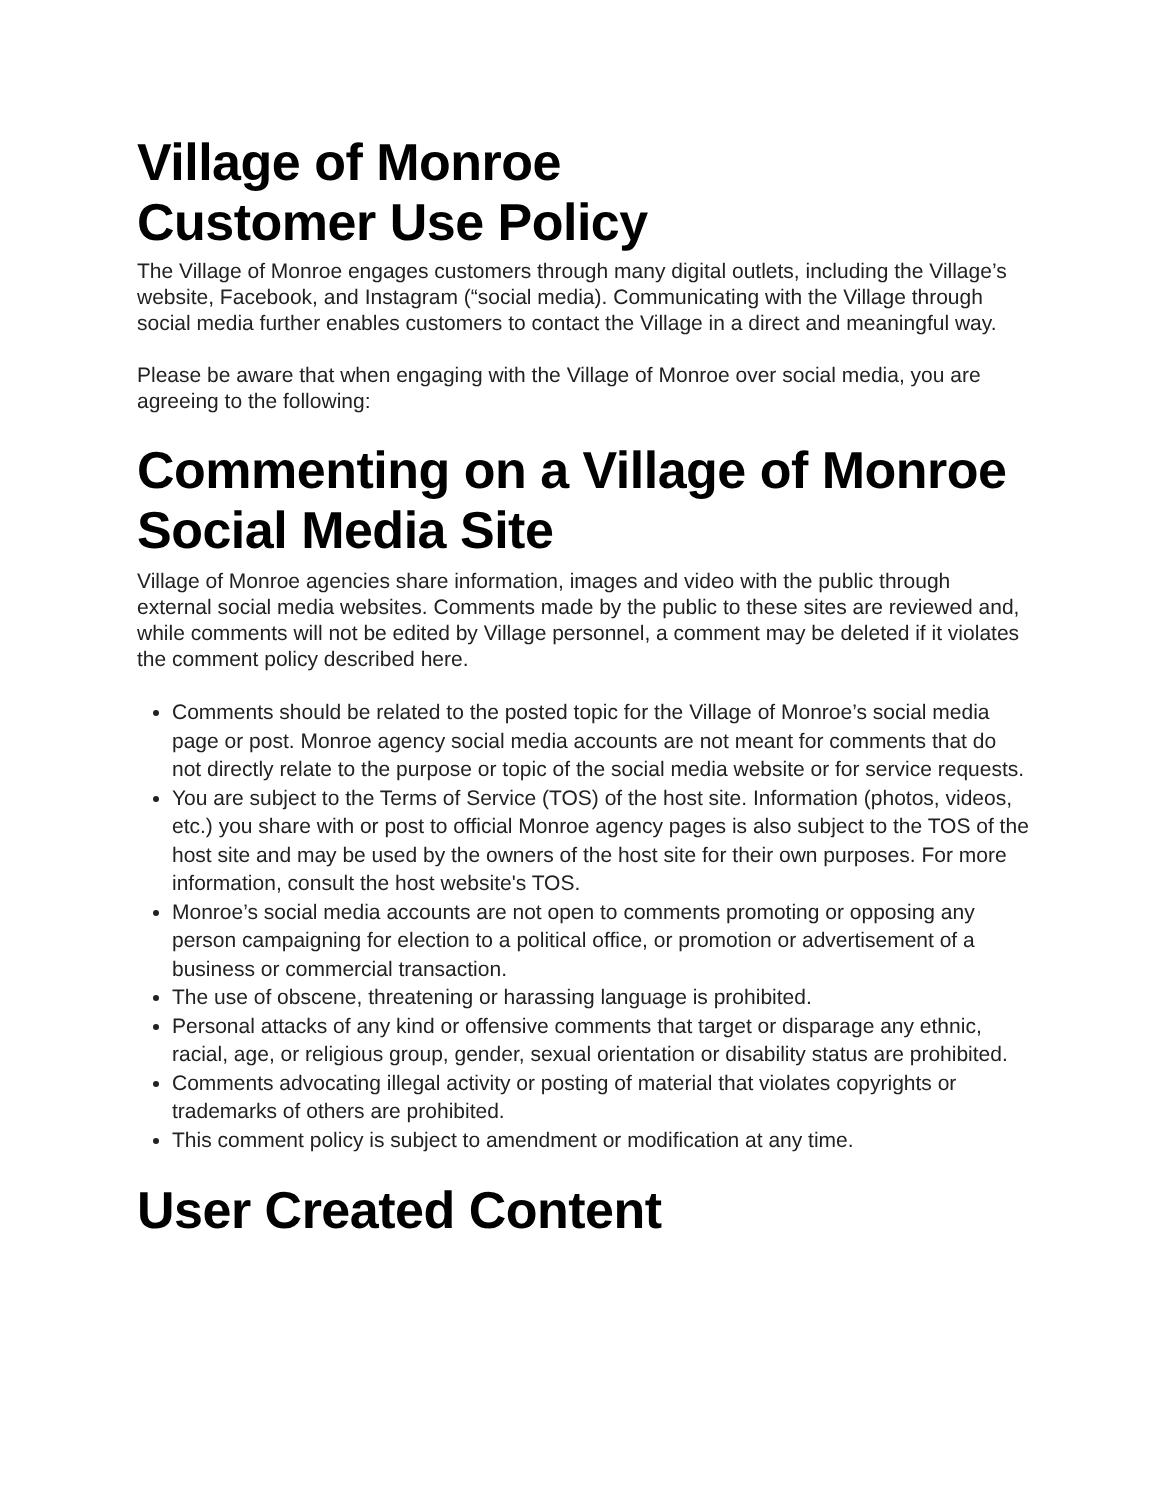Village of Monroe
Customer Use Policy
The Village of Monroe engages customers through many digital outlets, including the Village’s website, Facebook, and Instagram (“social media). Communicating with the Village through social media further enables customers to contact the Village in a direct and meaningful way.
Please be aware that when engaging with the Village of Monroe over social media, you are agreeing to the following:
Commenting on a Village of Monroe Social Media Site
Village of Monroe agencies share information, images and video with the public through external social media websites. Comments made by the public to these sites are reviewed and, while comments will not be edited by Village personnel, a comment may be deleted if it violates the comment policy described here.
Comments should be related to the posted topic for the Village of Monroe’s social media page or post. Monroe agency social media accounts are not meant for comments that do not directly relate to the purpose or topic of the social media website or for service requests.
You are subject to the Terms of Service (TOS) of the host site. Information (photos, videos, etc.) you share with or post to official Monroe agency pages is also subject to the TOS of the host site and may be used by the owners of the host site for their own purposes. For more information, consult the host website's TOS.
Monroe’s social media accounts are not open to comments promoting or opposing any person campaigning for election to a political office, or promotion or advertisement of a business or commercial transaction.
The use of obscene, threatening or harassing language is prohibited.
Personal attacks of any kind or offensive comments that target or disparage any ethnic, racial, age, or religious group, gender, sexual orientation or disability status are prohibited.
Comments advocating illegal activity or posting of material that violates copyrights or trademarks of others are prohibited.
This comment policy is subject to amendment or modification at any time.
User Created Content